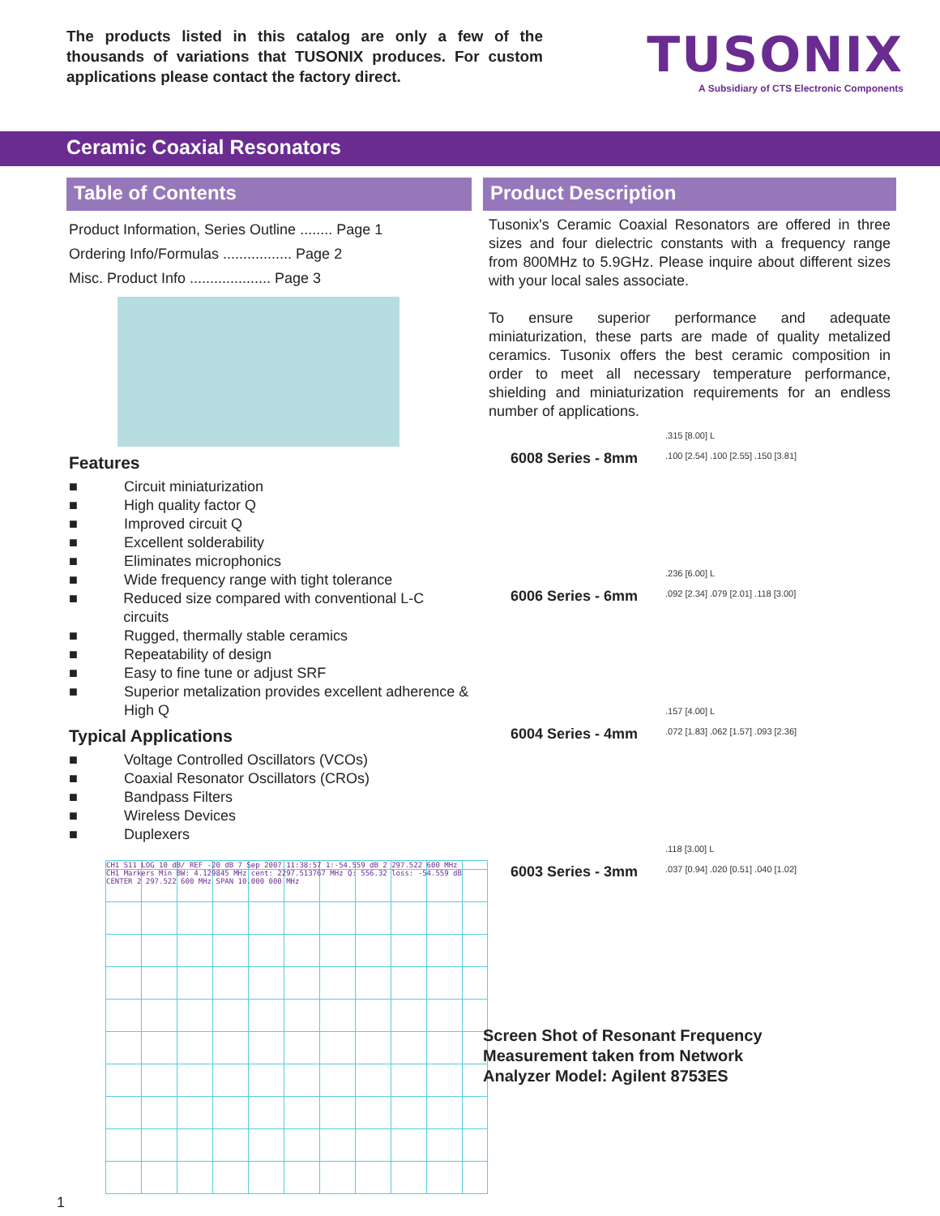The products listed in this catalog are only a few of the thousands of variations that TUSONIX produces. For custom applications please contact the factory direct.
TUSONIX
A Subsidiary of CTS Electronic Components
Ceramic Coaxial Resonators
Table of Contents
Product Information, Series Outline ........ Page 1
Ordering Info/Formulas ................. Page 2
Misc. Product Info .................... Page 3
Features
■ Circuit miniaturization
■ High quality factor Q
■ Improved circuit Q
■ Excellent solderability
■ Eliminates microphonics
■ Wide frequency range with tight tolerance
■ Reduced size compared with conventional L-C circuits
■ Rugged, thermally stable ceramics
■ Repeatability of design
■ Easy to fine tune or adjust SRF
■ Superior metalization provides excellent adherence &
High Q
Typical Applications
■ Voltage Controlled Oscillators (VCOs)
■ Coaxial Resonator Oscillators (CROs)
■ Bandpass Filters
■ Wireless Devices
■ Duplexers
CH1 S11 LOG 10 dB/ REF -20 dB 7 Sep 2007 11:38:57 1:-54.559 dB 2 297.522 600 MHz
CH1 Markers Min BW: 4.129845 MHz cent: 2297.513767 MHz Q: 556.32 loss: -54.559 dB
CENTER 2 297.522 600 MHz SPAN 10.000 000 MHz
Product Description
Tusonix's Ceramic Coaxial Resonators are offered in three sizes and four dielectric constants with a frequency range from 800MHz to 5.9GHz. Please inquire about different sizes with your local sales associate.
To ensure superior performance and adequate miniaturization, these parts are made of quality metalized ceramics. Tusonix offers the best ceramic composition in order to meet all necessary temperature performance, shielding and miniaturization requirements for an endless number of applications.
6008 Series - 8mm
.315 [8.00] L
.100 [2.54] .100 [2.55] .150 [3.81]
6006 Series - 6mm
.236 [6.00] L
.092 [2.34] .079 [2.01] .118 [3.00]
6004 Series - 4mm
.157 [4.00] L
.072 [1.83] .062 [1.57] .093 [2.36]
6003 Series - 3mm
.118 [3.00] L
.037 [0.94] .020 [0.51] .040 [1.02]
Screen Shot of Resonant Frequency
Measurement taken from Network
Analyzer Model: Agilent 8753ES
1